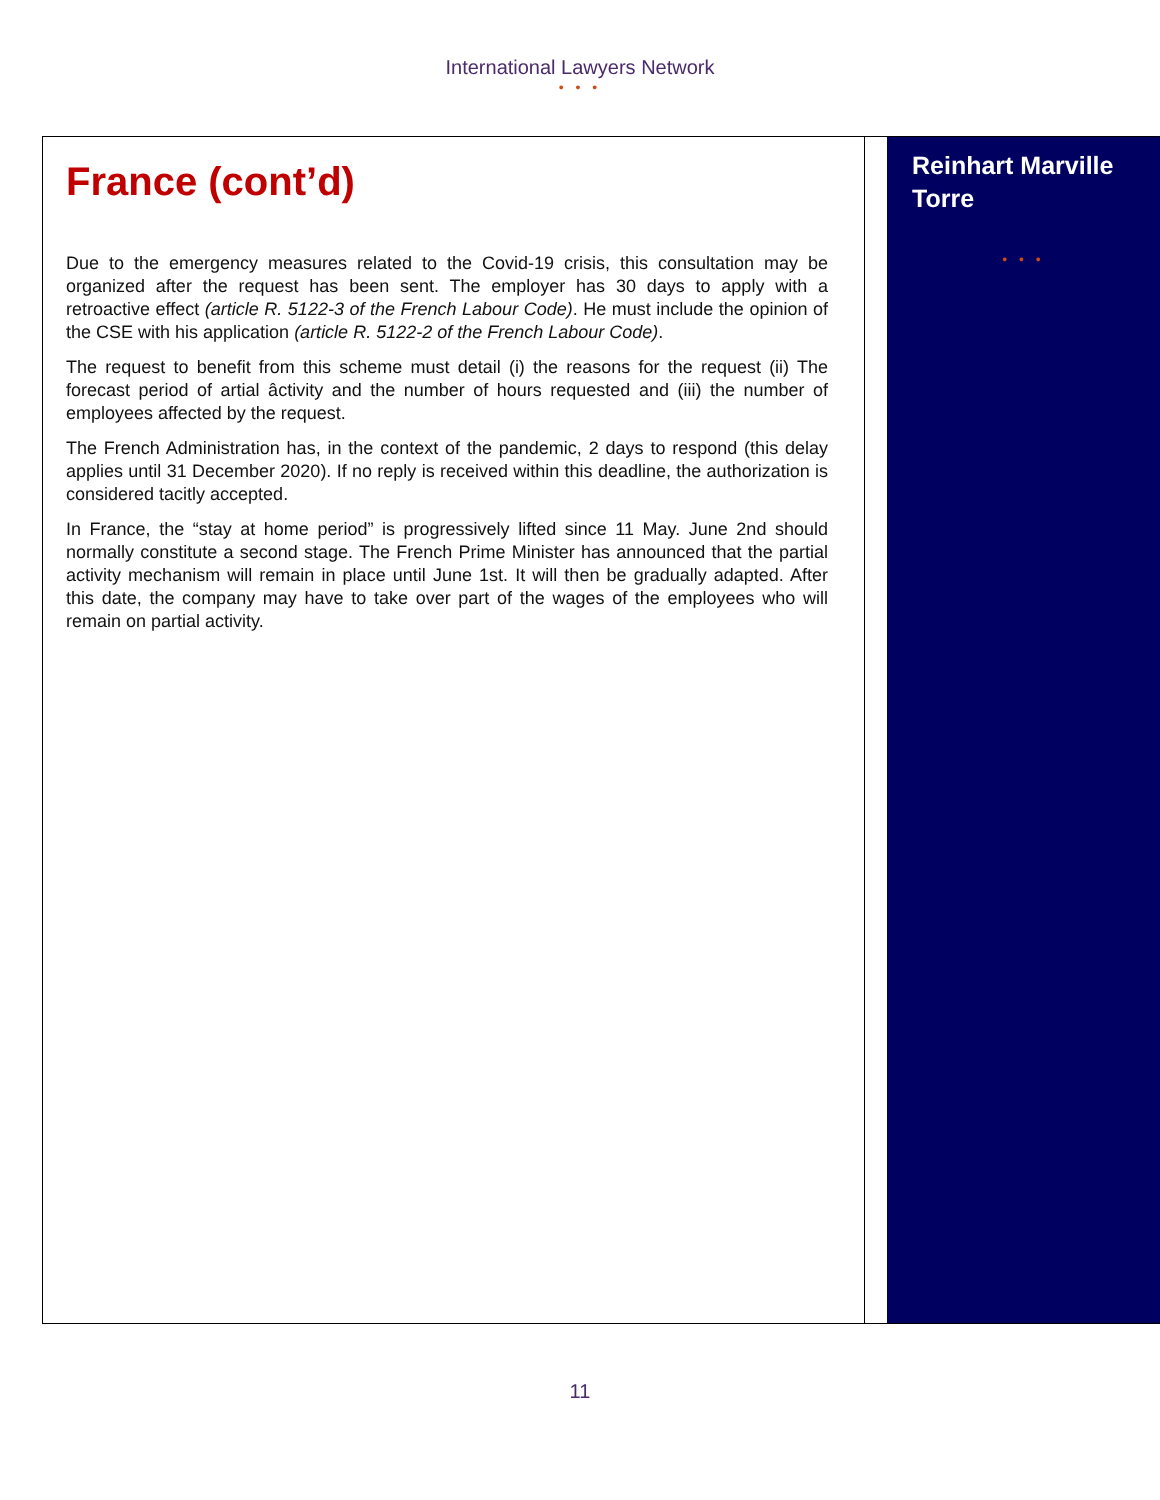International Lawyers Network
• • •
France (cont’d)
Due to the emergency measures related to the Covid-19 crisis, this consultation may be organized after the request has been sent. The employer has 30 days to apply with a retroactive effect (article R. 5122-3 of the French Labour Code). He must include the opinion of the CSE with his application (article R. 5122-2 of the French Labour Code).
The request to benefit from this scheme must detail (i) the reasons for the request (ii) The forecast period of artial âctivity and the number of hours requested and (iii) the number of employees affected by the request.
The French Administration has, in the context of the pandemic, 2 days to respond (this delay applies until 31 December 2020). If no reply is received within this deadline, the authorization is considered tacitly accepted.
In France, the “stay at home period” is progressively lifted since 11 May. June 2nd should normally constitute a second stage. The French Prime Minister has announced that the partial activity mechanism will remain in place until June 1st. It will then be gradually adapted. After this date, the company may have to take over part of the wages of the employees who will remain on partial activity.
Reinhart Marville Torre
• • •
11